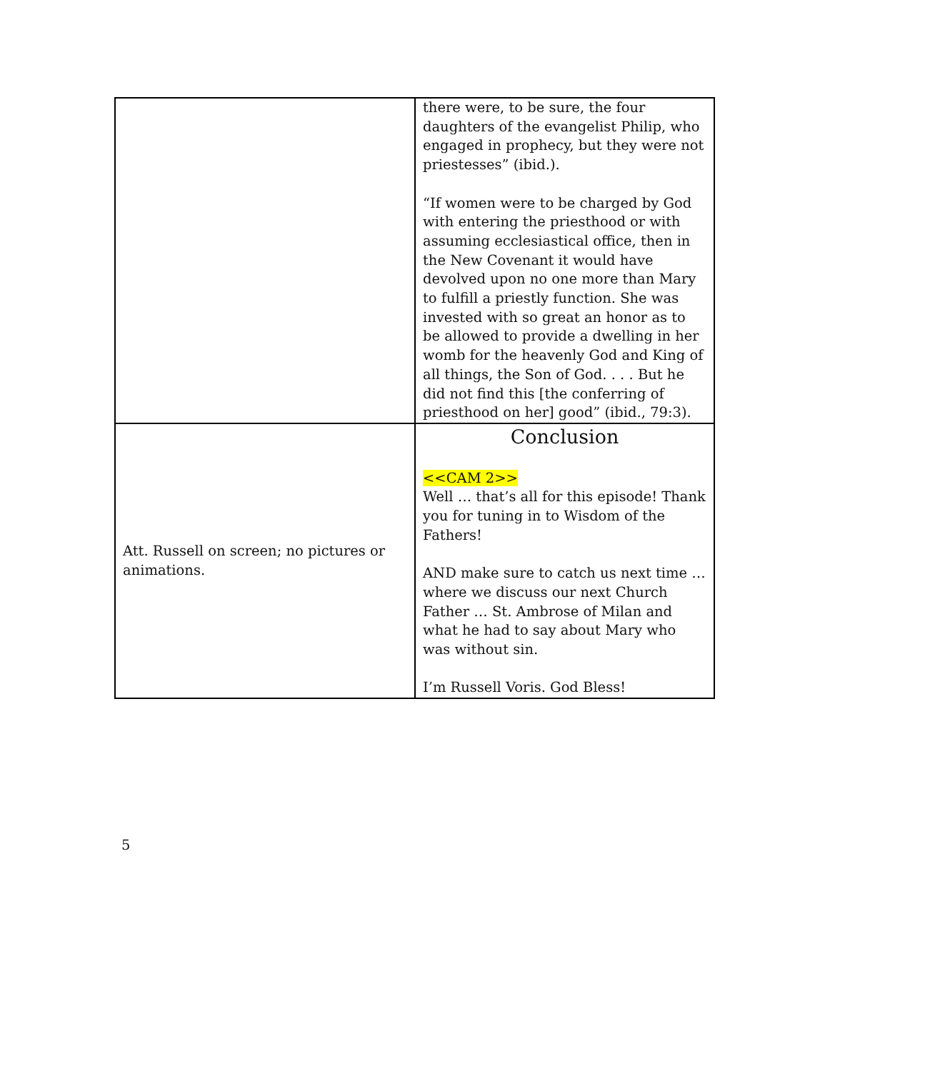| | there were, to be sure, the four daughters of the evangelist Philip, who engaged in prophecy, but they were not priestesses” (ibid.). “If women were to be charged by God with entering the priesthood or with assuming ecclesiastical office, then in the New Covenant it would have devolved upon no one more than Mary to fulfill a priestly function. She was invested with so great an honor as to be allowed to provide a dwelling in her womb for the heavenly God and King of all things, the Son of God. . . . But he did not find this [the conferring of priesthood on her] good” (ibid., 79:3). |
| Att. Russell on screen; no pictures or animations. | Conclusion <<CAM 2>> Well … that’s all for this episode! Thank you for tuning in to Wisdom of the Fathers! AND make sure to catch us next time … where we discuss our next Church Father … St. Ambrose of Milan and what he had to say about Mary who was without sin. I’m Russell Voris. God Bless! |
5